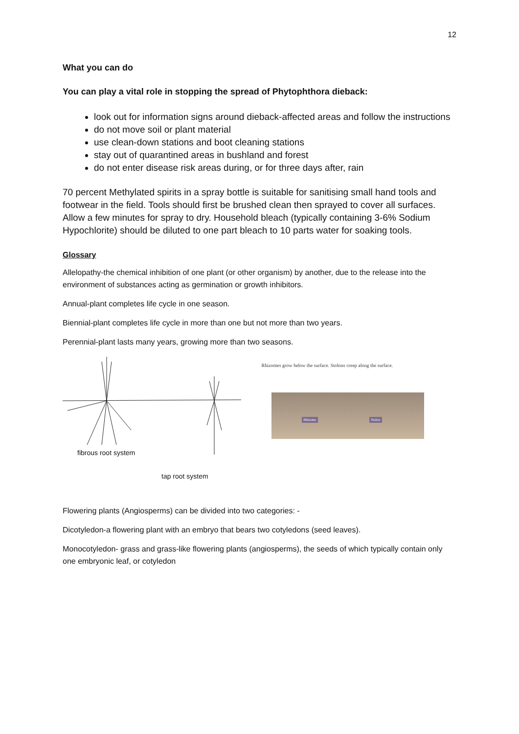12
What you can do
You can play a vital role in stopping the spread of Phytophthora dieback:
look out for information signs around dieback-affected areas and follow the instructions
do not move soil or plant material
use clean-down stations and boot cleaning stations
stay out of quarantined areas in bushland and forest
do not enter disease risk areas during, or for three days after, rain
70 percent Methylated spirits in a spray bottle is suitable for sanitising small hand tools and footwear in the field. Tools should first be brushed clean then sprayed to cover all surfaces. Allow a few minutes for spray to dry. Household bleach (typically containing 3-6% Sodium Hypochlorite) should be diluted to one part bleach to 10 parts water for soaking tools.
Glossary
Allelopathy-the chemical inhibition of one plant (or other organism) by another, due to the release into the environment of substances acting as germination or growth inhibitors.
Annual-plant completes life cycle in one season.
Biennial-plant completes life cycle in more than one but not more than two years.
Perennial-plant lasts many years, growing more than two seasons.
fibrous root system
tap root system
Rhizomes grow below the surface. Stolons creep along the surface.
Rhizome Stolon
Flowering plants (Angiosperms) can be divided into two categories: -
Dicotyledon-a flowering plant with an embryo that bears two cotyledons (seed leaves).
Monocotyledon- grass and grass-like flowering plants (angiosperms), the seeds of which typically contain only one embryonic leaf, or cotyledon